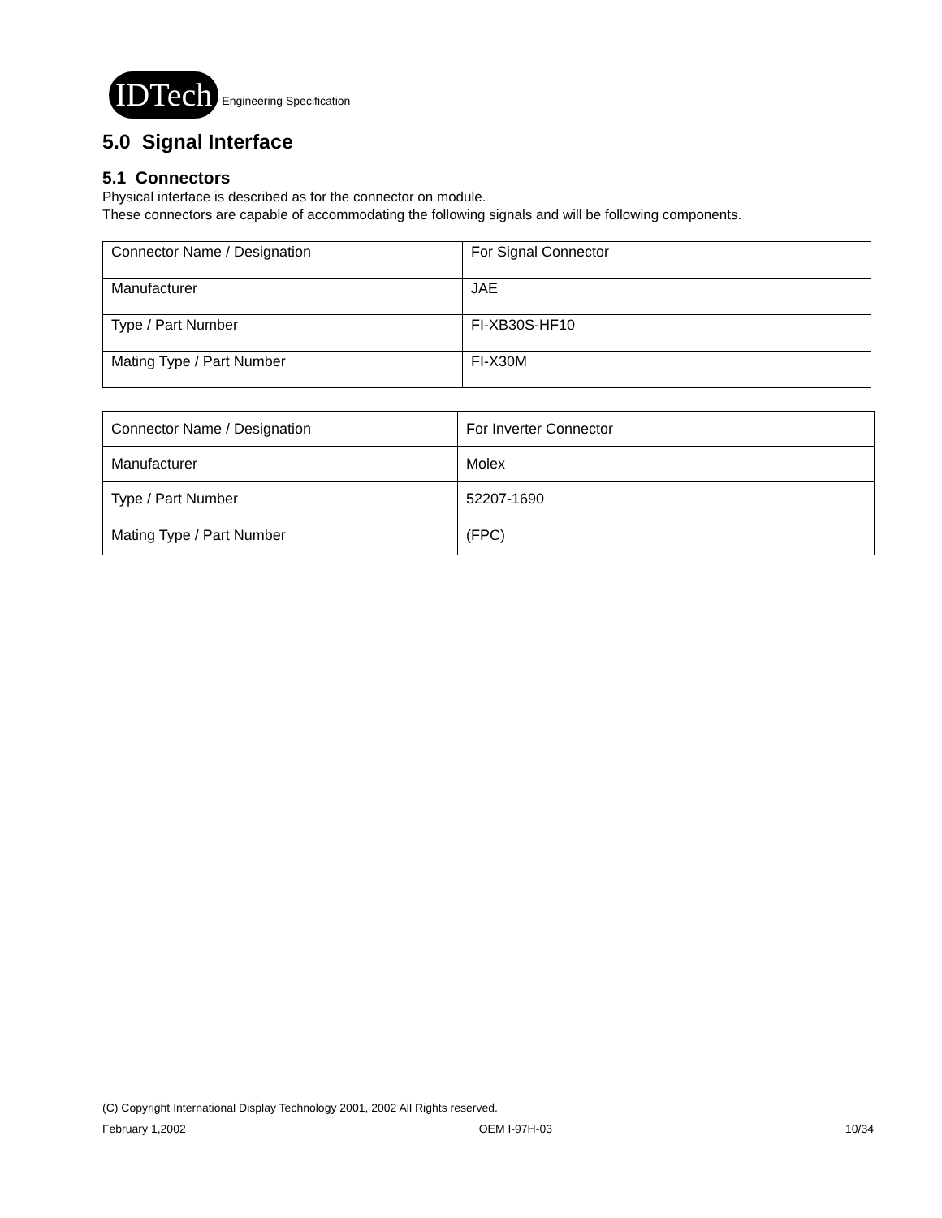IDTech Engineering Specification
5.0 Signal Interface
5.1 Connectors
Physical interface is described as for the connector on module.
These connectors are capable of accommodating the following signals and will be following components.
| Connector Name / Designation | For Signal Connector |
| Manufacturer | JAE |
| Type / Part Number | FI-XB30S-HF10 |
| Mating Type / Part Number | FI-X30M |
| Connector Name / Designation | For Inverter Connector |
| Manufacturer | Molex |
| Type / Part Number | 52207-1690 |
| Mating Type / Part Number | (FPC) |
(C) Copyright International Display Technology 2001, 2002 All Rights reserved.
February 1,2002 OEM I-97H-03 10/34